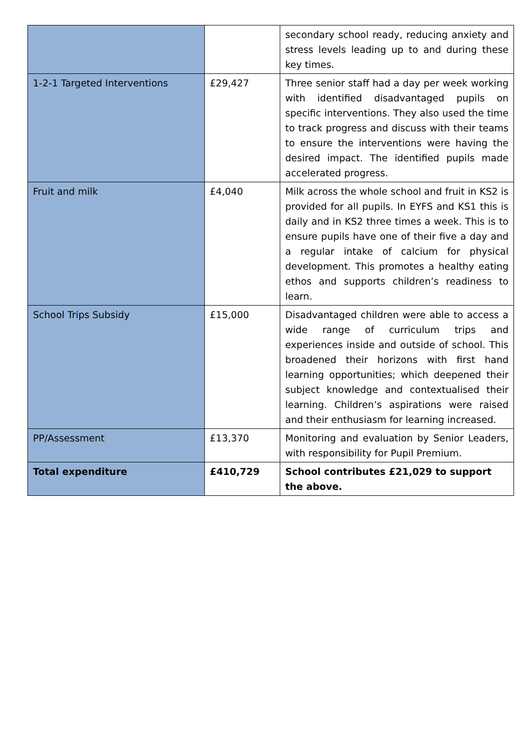| | | secondary school ready, reducing anxiety and stress levels leading up to and during these key times. |
| 1-2-1 Targeted Interventions | £29,427 | Three senior staff had a day per week working with identified disadvantaged pupils on specific interventions. They also used the time to track progress and discuss with their teams to ensure the interventions were having the desired impact. The identified pupils made accelerated progress. |
| Fruit and milk | £4,040 | Milk across the whole school and fruit in KS2 is provided for all pupils. In EYFS and KS1 this is daily and in KS2 three times a week. This is to ensure pupils have one of their five a day and a regular intake of calcium for physical development. This promotes a healthy eating ethos and supports children’s readiness to learn. |
| School Trips Subsidy | £15,000 | Disadvantaged children were able to access a wide range of curriculum trips and experiences inside and outside of school. This broadened their horizons with first hand learning opportunities; which deepened their subject knowledge and contextualised their learning. Children’s aspirations were raised and their enthusiasm for learning increased. |
| PP/Assessment | £13,370 | Monitoring and evaluation by Senior Leaders, with responsibility for Pupil Premium. |
| Total expenditure | £410,729 | School contributes £21,029 to support the above. |